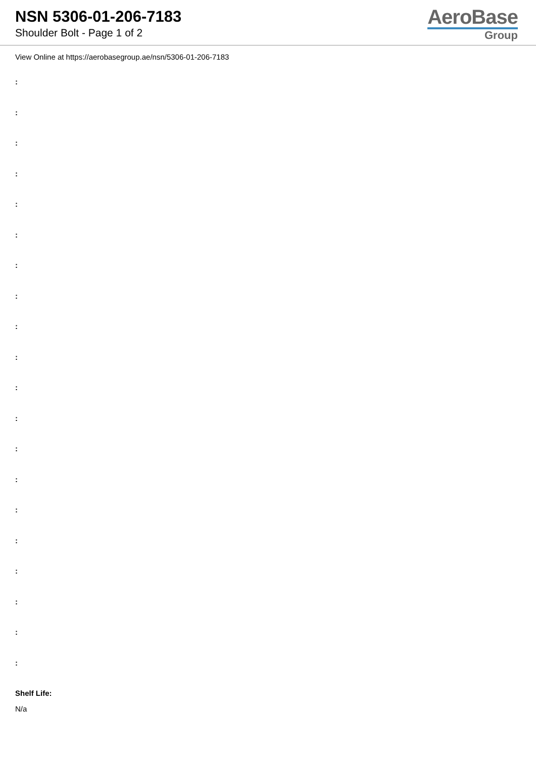NSN 5306-01-206-7183
Shoulder Bolt - Page 1 of 2
AeroBase
Group
View Online at https://aerobasegroup.ae/nsn/5306-01-206-7183
:
:
:
:
:
:
:
:
:
:
:
:
:
:
:
:
:
:
:
:
Shelf Life:
N/a